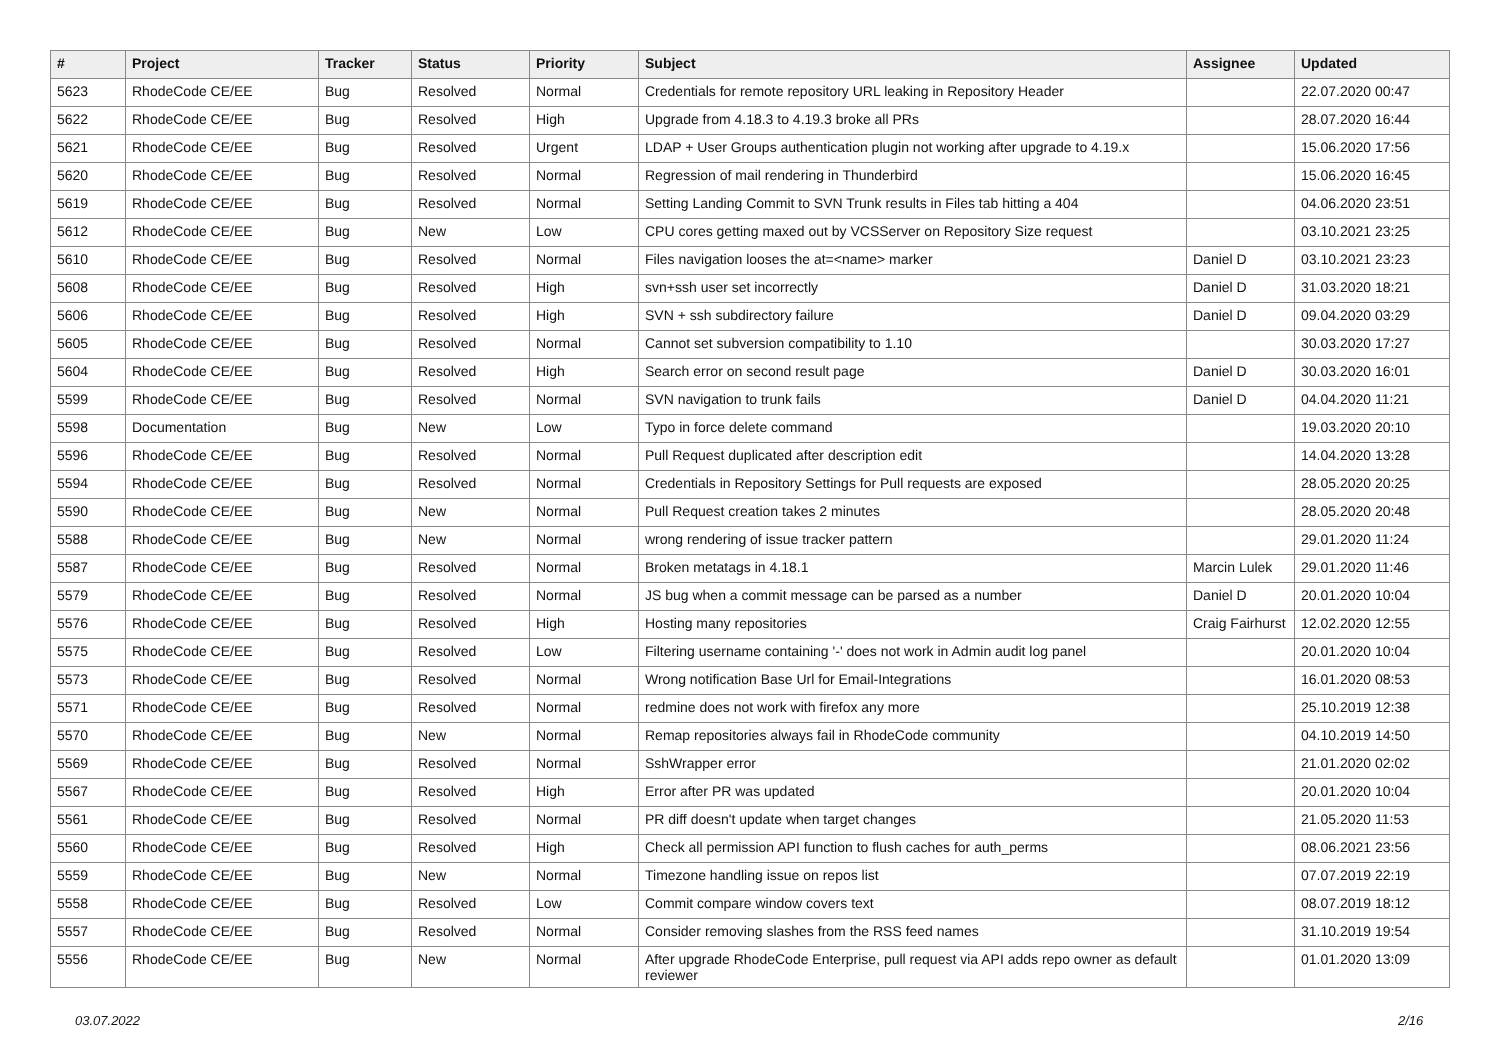| # | Project | Tracker | Status | Priority | Subject | Assignee | Updated |
| --- | --- | --- | --- | --- | --- | --- | --- |
| 5623 | RhodeCode CE/EE | Bug | Resolved | Normal | Credentials for remote repository URL leaking in Repository Header | | 22.07.2020 00:47 |
| 5622 | RhodeCode CE/EE | Bug | Resolved | High | Upgrade from 4.18.3 to 4.19.3 broke all PRs | | 28.07.2020 16:44 |
| 5621 | RhodeCode CE/EE | Bug | Resolved | Urgent | LDAP + User Groups authentication plugin not working after upgrade to 4.19.x | | 15.06.2020 17:56 |
| 5620 | RhodeCode CE/EE | Bug | Resolved | Normal | Regression of mail rendering in Thunderbird | | 15.06.2020 16:45 |
| 5619 | RhodeCode CE/EE | Bug | Resolved | Normal | Setting Landing Commit to SVN Trunk results in Files tab hitting a 404 | | 04.06.2020 23:51 |
| 5612 | RhodeCode CE/EE | Bug | New | Low | CPU cores getting maxed out by VCSServer on Repository Size request | | 03.10.2021 23:25 |
| 5610 | RhodeCode CE/EE | Bug | Resolved | Normal | Files navigation looses the at=<name> marker | Daniel D | 03.10.2021 23:23 |
| 5608 | RhodeCode CE/EE | Bug | Resolved | High | svn+ssh user set incorrectly | Daniel D | 31.03.2020 18:21 |
| 5606 | RhodeCode CE/EE | Bug | Resolved | High | SVN + ssh subdirectory failure | Daniel D | 09.04.2020 03:29 |
| 5605 | RhodeCode CE/EE | Bug | Resolved | Normal | Cannot set subversion compatibility to 1.10 | | 30.03.2020 17:27 |
| 5604 | RhodeCode CE/EE | Bug | Resolved | High | Search error on second result page | Daniel D | 30.03.2020 16:01 |
| 5599 | RhodeCode CE/EE | Bug | Resolved | Normal | SVN navigation to trunk fails | Daniel D | 04.04.2020 11:21 |
| 5598 | Documentation | Bug | New | Low | Typo in force delete command | | 19.03.2020 20:10 |
| 5596 | RhodeCode CE/EE | Bug | Resolved | Normal | Pull Request duplicated after description edit | | 14.04.2020 13:28 |
| 5594 | RhodeCode CE/EE | Bug | Resolved | Normal | Credentials in Repository Settings for Pull requests are exposed | | 28.05.2020 20:25 |
| 5590 | RhodeCode CE/EE | Bug | New | Normal | Pull Request creation takes 2 minutes | | 28.05.2020 20:48 |
| 5588 | RhodeCode CE/EE | Bug | New | Normal | wrong rendering of issue tracker pattern | | 29.01.2020 11:24 |
| 5587 | RhodeCode CE/EE | Bug | Resolved | Normal | Broken metatags in 4.18.1 | Marcin Lulek | 29.01.2020 11:46 |
| 5579 | RhodeCode CE/EE | Bug | Resolved | Normal | JS bug when a commit message can be parsed as a number | Daniel D | 20.01.2020 10:04 |
| 5576 | RhodeCode CE/EE | Bug | Resolved | High | Hosting many repositories | Craig Fairhurst | 12.02.2020 12:55 |
| 5575 | RhodeCode CE/EE | Bug | Resolved | Low | Filtering username containing '-' does not work in Admin audit log panel | | 20.01.2020 10:04 |
| 5573 | RhodeCode CE/EE | Bug | Resolved | Normal | Wrong notification Base Url for Email-Integrations | | 16.01.2020 08:53 |
| 5571 | RhodeCode CE/EE | Bug | Resolved | Normal | redmine does not work with firefox any more | | 25.10.2019 12:38 |
| 5570 | RhodeCode CE/EE | Bug | New | Normal | Remap repositories always fail in RhodeCode community | | 04.10.2019 14:50 |
| 5569 | RhodeCode CE/EE | Bug | Resolved | Normal | SshWrapper error | | 21.01.2020 02:02 |
| 5567 | RhodeCode CE/EE | Bug | Resolved | High | Error after PR was updated | | 20.01.2020 10:04 |
| 5561 | RhodeCode CE/EE | Bug | Resolved | Normal | PR diff doesn't update when target changes | | 21.05.2020 11:53 |
| 5560 | RhodeCode CE/EE | Bug | Resolved | High | Check all permission API function to flush caches for auth_perms | | 08.06.2021 23:56 |
| 5559 | RhodeCode CE/EE | Bug | New | Normal | Timezone handling issue on repos list | | 07.07.2019 22:19 |
| 5558 | RhodeCode CE/EE | Bug | Resolved | Low | Commit compare window covers text | | 08.07.2019 18:12 |
| 5557 | RhodeCode CE/EE | Bug | Resolved | Normal | Consider removing slashes from the RSS feed names | | 31.10.2019 19:54 |
| 5556 | RhodeCode CE/EE | Bug | New | Normal | After upgrade RhodeCode Enterprise, pull request via API adds repo owner as default reviewer | | 01.01.2020 13:09 |
03.07.2022 2/16